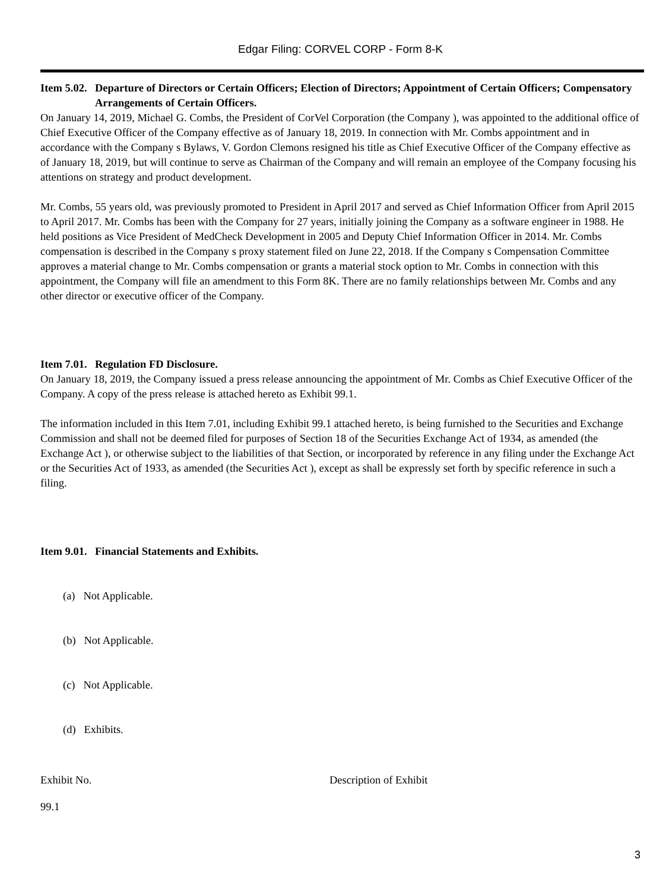Edgar Filing: CORVEL CORP - Form 8-K
Item 5.02. Departure of Directors or Certain Officers; Election of Directors; Appointment of Certain Officers; Compensatory Arrangements of Certain Officers.
On January 14, 2019, Michael G. Combs, the President of CorVel Corporation (the Company ), was appointed to the additional office of Chief Executive Officer of the Company effective as of January 18, 2019. In connection with Mr. Combs appointment and in accordance with the Company s Bylaws, V. Gordon Clemons resigned his title as Chief Executive Officer of the Company effective as of January 18, 2019, but will continue to serve as Chairman of the Company and will remain an employee of the Company focusing his attentions on strategy and product development.
Mr. Combs, 55 years old, was previously promoted to President in April 2017 and served as Chief Information Officer from April 2015 to April 2017. Mr. Combs has been with the Company for 27 years, initially joining the Company as a software engineer in 1988. He held positions as Vice President of MedCheck Development in 2005 and Deputy Chief Information Officer in 2014. Mr. Combs compensation is described in the Company s proxy statement filed on June 22, 2018. If the Company s Compensation Committee approves a material change to Mr. Combs compensation or grants a material stock option to Mr. Combs in connection with this appointment, the Company will file an amendment to this Form 8K. There are no family relationships between Mr. Combs and any other director or executive officer of the Company.
Item 7.01. Regulation FD Disclosure.
On January 18, 2019, the Company issued a press release announcing the appointment of Mr. Combs as Chief Executive Officer of the Company. A copy of the press release is attached hereto as Exhibit 99.1.
The information included in this Item 7.01, including Exhibit 99.1 attached hereto, is being furnished to the Securities and Exchange Commission and shall not be deemed filed for purposes of Section 18 of the Securities Exchange Act of 1934, as amended (the Exchange Act ), or otherwise subject to the liabilities of that Section, or incorporated by reference in any filing under the Exchange Act or the Securities Act of 1933, as amended (the Securities Act ), except as shall be expressly set forth by specific reference in such a filing.
Item 9.01. Financial Statements and Exhibits.
(a) Not Applicable.
(b) Not Applicable.
(c) Not Applicable.
(d) Exhibits.
| Exhibit No. | Description of Exhibit |
| --- | --- |
| 99.1 | |
3